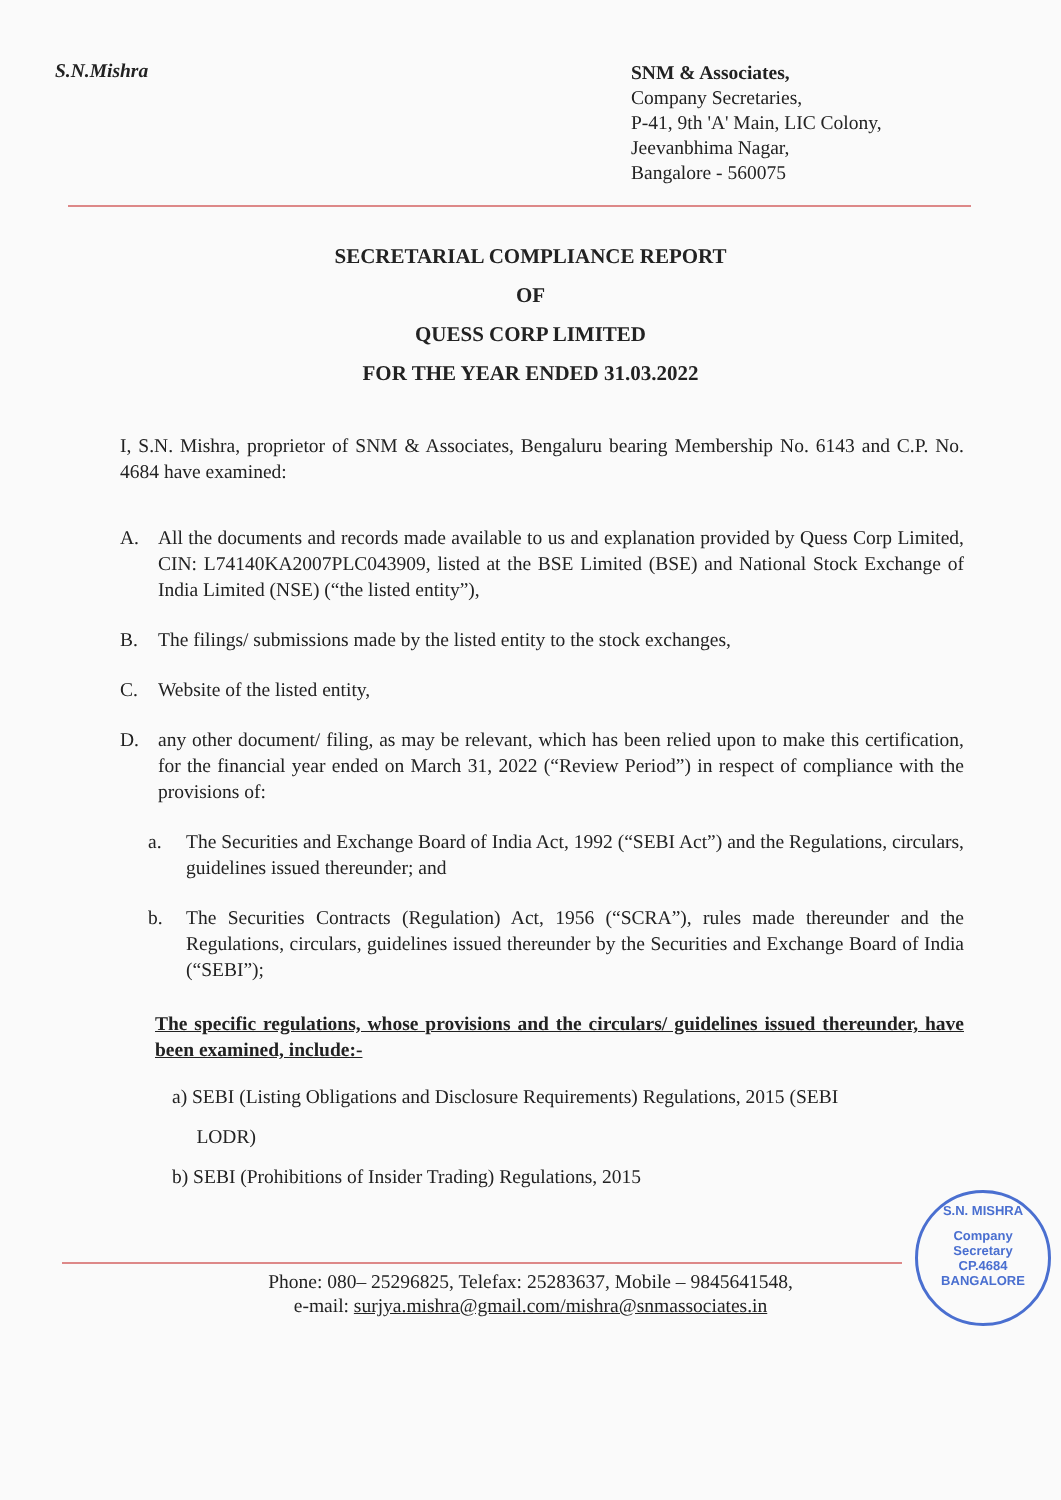S.N.Mishra
SNM & Associates,
Company Secretaries,
P-41, 9th 'A' Main, LIC Colony,
Jeevanbhima Nagar,
Bangalore - 560075
SECRETARIAL COMPLIANCE REPORT
OF
QUESS CORP LIMITED
FOR THE YEAR ENDED 31.03.2022
I, S.N. Mishra, proprietor of SNM & Associates, Bengaluru bearing Membership No. 6143 and C.P. No. 4684 have examined:
A. All the documents and records made available to us and explanation provided by Quess Corp Limited, CIN: L74140KA2007PLC043909, listed at the BSE Limited (BSE) and National Stock Exchange of India Limited (NSE) (“the listed entity”),
B. The filings/ submissions made by the listed entity to the stock exchanges,
C. Website of the listed entity,
D. any other document/ filing, as may be relevant, which has been relied upon to make this certification, for the financial year ended on March 31, 2022 (“Review Period”) in respect of compliance with the provisions of:
a. The Securities and Exchange Board of India Act, 1992 (“SEBI Act”) and the Regulations, circulars, guidelines issued thereunder; and
b. The Securities Contracts (Regulation) Act, 1956 (“SCRA”), rules made thereunder and the Regulations, circulars, guidelines issued thereunder by the Securities and Exchange Board of India (“SEBI”);
The specific regulations, whose provisions and the circulars/ guidelines issued thereunder, have been examined, include:-
a) SEBI (Listing Obligations and Disclosure Requirements) Regulations, 2015 (SEBI
LODR)
b) SEBI (Prohibitions of Insider Trading) Regulations, 2015
Phone: 080– 25296825, Telefax: 25283637, Mobile – 9845641548,
e-mail: surjya.mishra@gmail.com/mishra@snmassociates.in
S.N. MISHRA
Company
Secretary
CP.4684
BANGALORE